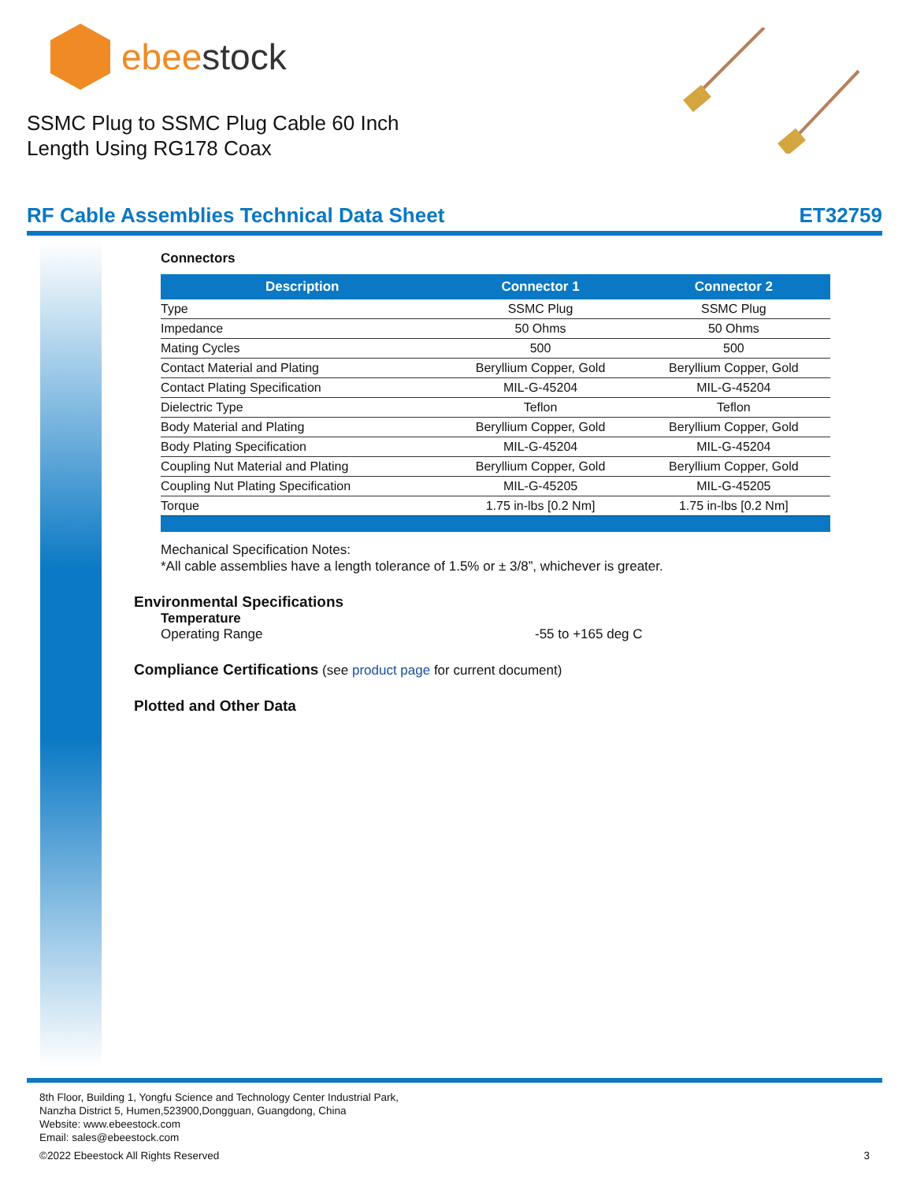ebeestock
SSMC Plug to SSMC Plug Cable 60 Inch
Length Using RG178 Coax
RF Cable Assemblies Technical Data Sheet ET32759
Connectors
| Description | Connector 1 | Connector 2 |
| --- | --- | --- |
| Type | SSMC Plug | SSMC Plug |
| Impedance | 50 Ohms | 50 Ohms |
| Mating Cycles | 500 | 500 |
| Contact Material and Plating | Beryllium Copper, Gold | Beryllium Copper, Gold |
| Contact Plating Specification | MIL-G-45204 | MIL-G-45204 |
| Dielectric Type | Teflon | Teflon |
| Body Material and Plating | Beryllium Copper, Gold | Beryllium Copper, Gold |
| Body Plating Specification | MIL-G-45204 | MIL-G-45204 |
| Coupling Nut Material and Plating | Beryllium Copper, Gold | Beryllium Copper, Gold |
| Coupling Nut Plating Specification | MIL-G-45205 | MIL-G-45205 |
| Torque | 1.75 in-lbs [0.2 Nm] | 1.75 in-lbs [0.2 Nm] |
Mechanical Specification Notes:
*All cable assemblies have a length tolerance of 1.5% or ± 3/8”, whichever is greater.
Environmental Specifications
Temperature
Operating Range -55 to +165 deg C
Compliance Certifications (see product page for current document)
Plotted and Other Data
8th Floor, Building 1, Yongfu Science and Technology Center Industrial Park,
Nanzha District 5, Humen,523900,Dongguan, Guangdong, China
Website: www.ebeestock.com
Email: sales@ebeestock.com
©2022 Ebeestock All Rights Reserved 3